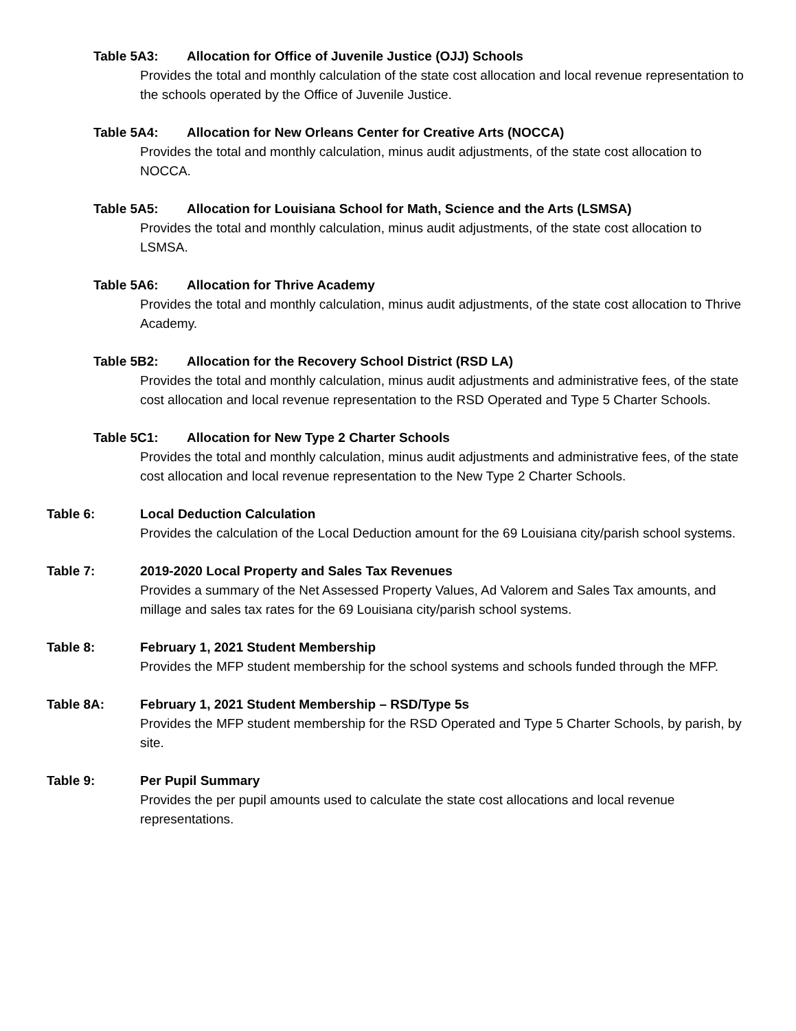Table 5A3: Allocation for Office of Juvenile Justice (OJJ) Schools
Provides the total and monthly calculation of the state cost allocation and local revenue representation to the schools operated by the Office of Juvenile Justice.
Table 5A4: Allocation for New Orleans Center for Creative Arts (NOCCA)
Provides the total and monthly calculation, minus audit adjustments, of the state cost allocation to NOCCA.
Table 5A5: Allocation for Louisiana School for Math, Science and the Arts (LSMSA)
Provides the total and monthly calculation, minus audit adjustments, of the state cost allocation to LSMSA.
Table 5A6: Allocation for Thrive Academy
Provides the total and monthly calculation, minus audit adjustments, of the state cost allocation to Thrive Academy.
Table 5B2: Allocation for the Recovery School District (RSD LA)
Provides the total and monthly calculation, minus audit adjustments and administrative fees, of the state cost allocation and local revenue representation to the RSD Operated and Type 5 Charter Schools.
Table 5C1: Allocation for New Type 2 Charter Schools
Provides the total and monthly calculation, minus audit adjustments and administrative fees, of the state cost allocation and local revenue representation to the New Type 2 Charter Schools.
Table 6: Local Deduction Calculation
Provides the calculation of the Local Deduction amount for the 69 Louisiana city/parish school systems.
Table 7: 2019-2020 Local Property and Sales Tax Revenues
Provides a summary of the Net Assessed Property Values, Ad Valorem and Sales Tax amounts, and millage and sales tax rates for the 69 Louisiana city/parish school systems.
Table 8: February 1, 2021 Student Membership
Provides the MFP student membership for the school systems and schools funded through the MFP.
Table 8A: February 1, 2021 Student Membership – RSD/Type 5s
Provides the MFP student membership for the RSD Operated and Type 5 Charter Schools, by parish, by site.
Table 9: Per Pupil Summary
Provides the per pupil amounts used to calculate the state cost allocations and local revenue representations.